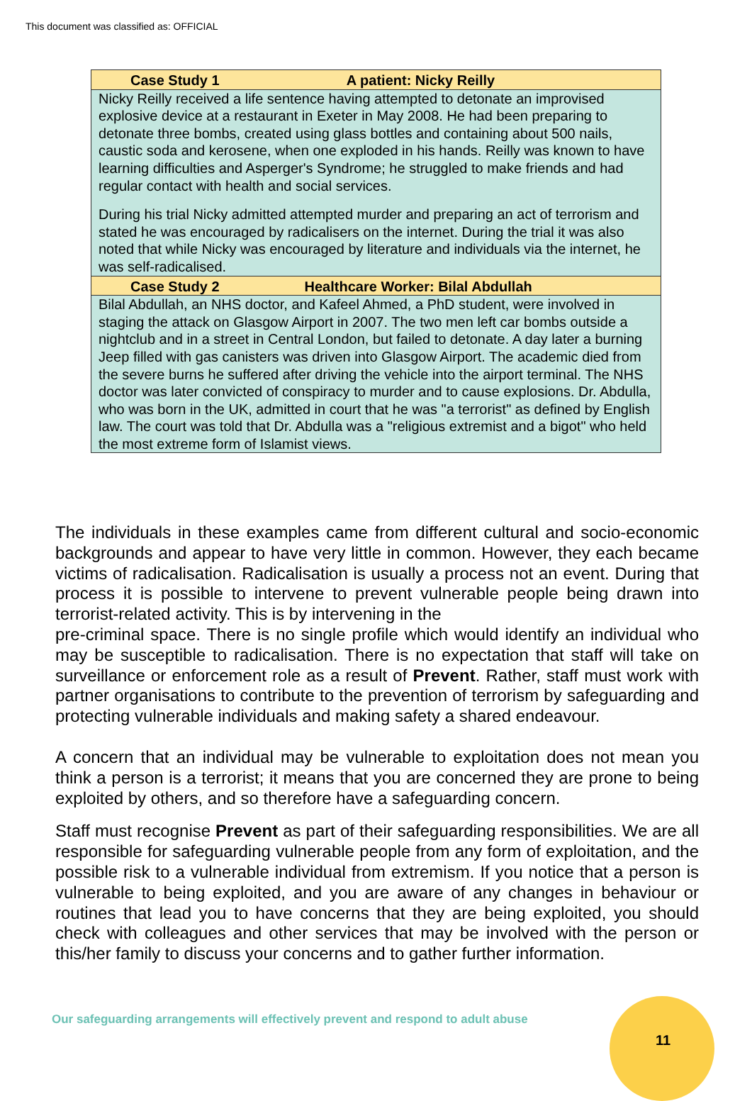This document was classified as: OFFICIAL
| Case Study 1 A patient: Nicky Reilly |
| --- |
| Nicky Reilly received a life sentence having attempted to detonate an improvised explosive device at a restaurant in Exeter in May 2008. He had been preparing to detonate three bombs, created using glass bottles and containing about 500 nails, caustic soda and kerosene, when one exploded in his hands. Reilly was known to have learning difficulties and Asperger's Syndrome; he struggled to make friends and had regular contact with health and social services. During his trial Nicky admitted attempted murder and preparing an act of terrorism and stated he was encouraged by radicalisers on the internet. During the trial it was also noted that while Nicky was encouraged by literature and individuals via the internet, he was self-radicalised. |
| Case Study 2 Healthcare Worker: Bilal Abdullah |
| Bilal Abdullah, an NHS doctor, and Kafeel Ahmed, a PhD student, were involved in staging the attack on Glasgow Airport in 2007. The two men left car bombs outside a nightclub and in a street in Central London, but failed to detonate. A day later a burning Jeep filled with gas canisters was driven into Glasgow Airport. The academic died from the severe burns he suffered after driving the vehicle into the airport terminal. The NHS doctor was later convicted of conspiracy to murder and to cause explosions. Dr. Abdulla, who was born in the UK, admitted in court that he was "a terrorist" as defined by English law. The court was told that Dr. Abdulla was a "religious extremist and a bigot" who held the most extreme form of Islamist views. |
The individuals in these examples came from different cultural and socio-economic backgrounds and appear to have very little in common. However, they each became victims of radicalisation. Radicalisation is usually a process not an event. During that process it is possible to intervene to prevent vulnerable people being drawn into terrorist-related activity. This is by intervening in the
pre-criminal space. There is no single profile which would identify an individual who may be susceptible to radicalisation. There is no expectation that staff will take on surveillance or enforcement role as a result of Prevent. Rather, staff must work with partner organisations to contribute to the prevention of terrorism by safeguarding and protecting vulnerable individuals and making safety a shared endeavour.
A concern that an individual may be vulnerable to exploitation does not mean you think a person is a terrorist; it means that you are concerned they are prone to being exploited by others, and so therefore have a safeguarding concern.
Staff must recognise Prevent as part of their safeguarding responsibilities. We are all responsible for safeguarding vulnerable people from any form of exploitation, and the possible risk to a vulnerable individual from extremism. If you notice that a person is vulnerable to being exploited, and you are aware of any changes in behaviour or routines that lead you to have concerns that they are being exploited, you should check with colleagues and other services that may be involved with the person or this/her family to discuss your concerns and to gather further information.
Our safeguarding arrangements will effectively prevent and respond to adult abuse
11